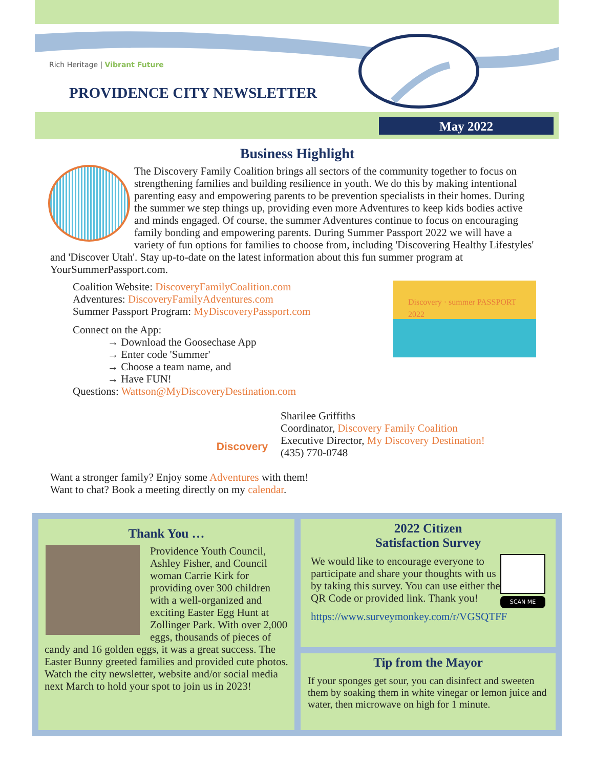Rich Heritage | Vibrant Future
PROVIDENCE CITY NEWSLETTER
May 2022
Business Highlight
The Discovery Family Coalition brings all sectors of the community together to focus on strengthening families and building resilience in youth. We do this by making intentional parenting easy and empowering parents to be prevention specialists in their homes. During the summer we step things up, providing even more Adventures to keep kids bodies active and minds engaged. Of course, the summer Adventures continue to focus on encouraging family bonding and empowering parents. During Summer Passport 2022 we will have a variety of fun options for families to choose from, including 'Discovering Healthy Lifestyles' and 'Discover Utah'. Stay up-to-date on the latest information about this fun summer program at YourSummerPassport.com.
Coalition Website: DiscoveryFamilyCoalition.com
Adventures: DiscoveryFamilyAdventures.com
Summer Passport Program: MyDiscoveryPassport.com
Connect on the App:
→ Download the Goosechase App
→ Enter code 'Summer'
→ Choose a team name, and
→ Have FUN!
Questions: Wattson@MyDiscoveryDestination.com
Discovery · summer PASSPORT 2022
Discovery
Sharilee Griffiths
Coordinator, Discovery Family Coalition
Executive Director, My Discovery Destination!
(435) 770-0748
Want a stronger family? Enjoy some Adventures with them!
Want to chat? Book a meeting directly on my calendar.
Thank You …
Providence Youth Council, Ashley Fisher, and Council woman Carrie Kirk for providing over 300 children with a well-organized and exciting Easter Egg Hunt at Zollinger Park. With over 2,000 eggs, thousands of pieces of candy and 16 golden eggs, it was a great success. The Easter Bunny greeted families and provided cute photos. Watch the city newsletter, website and/or social media next March to hold your spot to join us in 2023!
2022 Citizen
Satisfaction Survey
SCAN ME
We would like to encourage everyone to participate and share your thoughts with us by taking this survey. You can use either the QR Code or provided link. Thank you!
https://www.surveymonkey.com/r/VGSQTFF
Tip from the Mayor
If your sponges get sour, you can disinfect and sweeten them by soaking them in white vinegar or lemon juice and water, then microwave on high for 1 minute.